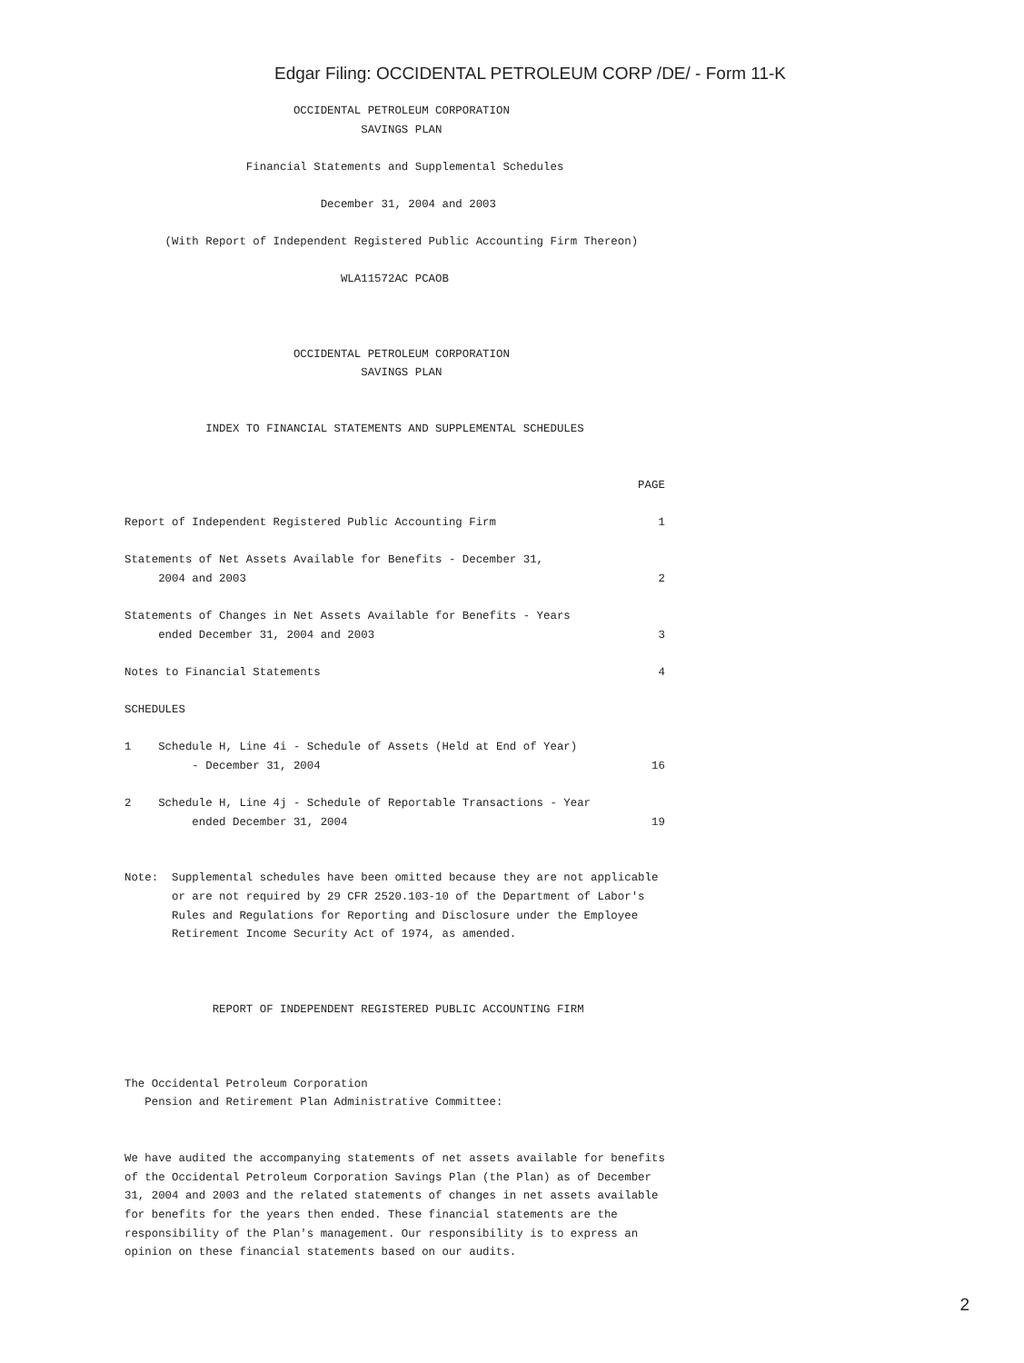Edgar Filing: OCCIDENTAL PETROLEUM CORP /DE/ - Form 11-K
                         OCCIDENTAL PETROLEUM CORPORATION
                                   SAVINGS PLAN

                  Financial Statements and Supplemental Schedules

                             December 31, 2004 and 2003

      (With Report of Independent Registered Public Accounting Firm Thereon)

                                WLA11572AC PCAOB



                         OCCIDENTAL PETROLEUM CORPORATION
                                   SAVINGS PLAN


            INDEX TO FINANCIAL STATEMENTS AND SUPPLEMENTAL SCHEDULES


                                                                            PAGE

Report of Independent Registered Public Accounting Firm                        1

Statements of Net Assets Available for Benefits - December 31,
     2004 and 2003                                                             2

Statements of Changes in Net Assets Available for Benefits - Years
     ended December 31, 2004 and 2003                                          3

Notes to Financial Statements                                                  4

SCHEDULES

1    Schedule H, Line 4i - Schedule of Assets (Held at End of Year)
          - December 31, 2004                                                 16

2    Schedule H, Line 4j - Schedule of Reportable Transactions - Year
          ended December 31, 2004                                             19


Note:  Supplemental schedules have been omitted because they are not applicable
       or are not required by 29 CFR 2520.103-10 of the Department of Labor's
       Rules and Regulations for Reporting and Disclosure under the Employee
       Retirement Income Security Act of 1974, as amended.



             REPORT OF INDEPENDENT REGISTERED PUBLIC ACCOUNTING FIRM



The Occidental Petroleum Corporation
   Pension and Retirement Plan Administrative Committee:


We have audited the accompanying statements of net assets available for benefits
of the Occidental Petroleum Corporation Savings Plan (the Plan) as of December
31, 2004 and 2003 and the related statements of changes in net assets available
for benefits for the years then ended. These financial statements are the
responsibility of the Plan's management. Our responsibility is to express an
opinion on these financial statements based on our audits.
2